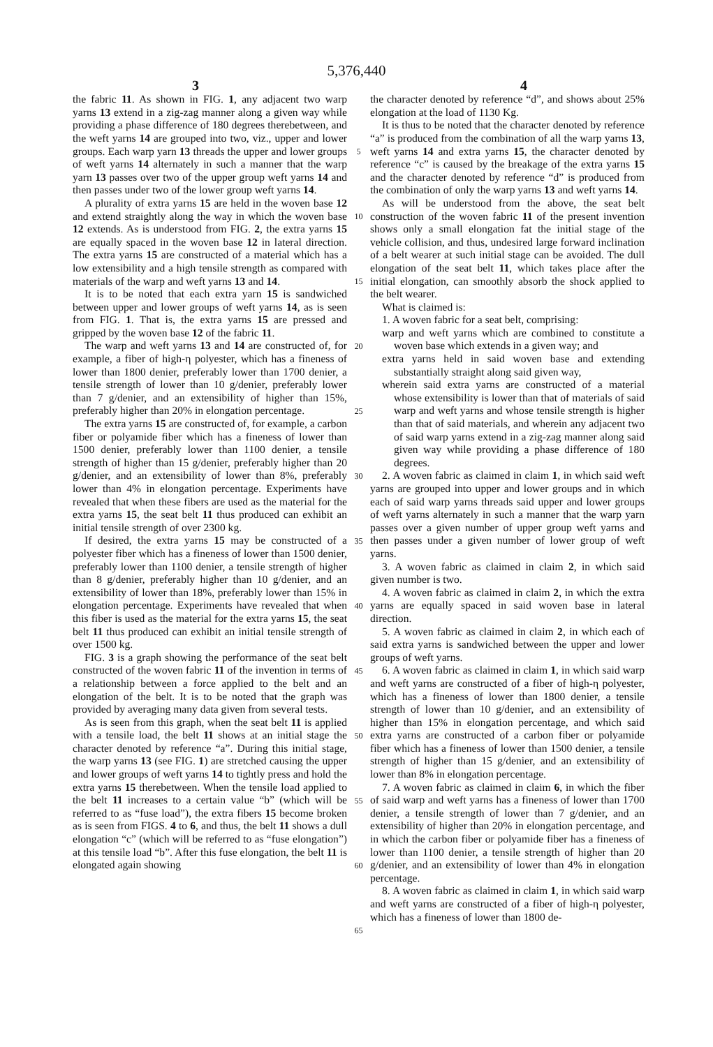5,376,440
3 4
the fabric 11. As shown in FIG. 1, any adjacent two warp yarns 13 extend in a zig-zag manner along a given way while providing a phase difference of 180 degrees therebetween, and the weft yarns 14 are grouped into two, viz., upper and lower groups. Each warp yarn 13 threads the upper and lower groups of weft yarns 14 alternately in such a manner that the warp yarn 13 passes over two of the upper group weft yarns 14 and then passes under two of the lower group weft yarns 14.
A plurality of extra yarns 15 are held in the woven base 12 and extend straightly along the way in which the woven base 12 extends. As is understood from FIG. 2, the extra yarns 15 are equally spaced in the woven base 12 in lateral direction. The extra yarns 15 are constructed of a material which has a low extensibility and a high tensile strength as compared with materials of the warp and weft yarns 13 and 14.
It is to be noted that each extra yarn 15 is sandwiched between upper and lower groups of weft yarns 14, as is seen from FIG. 1. That is, the extra yarns 15 are pressed and gripped by the woven base 12 of the fabric 11.
The warp and weft yarns 13 and 14 are constructed of, for example, a fiber of high-η polyester, which has a fineness of lower than 1800 denier, preferably lower than 1700 denier, a tensile strength of lower than 10 g/denier, preferably lower than 7 g/denier, and an extensibility of higher than 15%, preferably higher than 20% in elongation percentage.
The extra yarns 15 are constructed of, for example, a carbon fiber or polyamide fiber which has a fineness of lower than 1500 denier, preferably lower than 1100 denier, a tensile strength of higher than 15 g/denier, preferably higher than 20 g/denier, and an extensibility of lower than 8%, preferably lower than 4% in elongation percentage. Experiments have revealed that when these fibers are used as the material for the extra yarns 15, the seat belt 11 thus produced can exhibit an initial tensile strength of over 2300 kg.
If desired, the extra yarns 15 may be constructed of a polyester fiber which has a fineness of lower than 1500 denier, preferably lower than 1100 denier, a tensile strength of higher than 8 g/denier, preferably higher than 10 g/denier, and an extensibility of lower than 18%, preferably lower than 15% in elongation percentage. Experiments have revealed that when this fiber is used as the material for the extra yarns 15, the seat belt 11 thus produced can exhibit an initial tensile strength of over 1500 kg.
FIG. 3 is a graph showing the performance of the seat belt constructed of the woven fabric 11 of the invention in terms of a relationship between a force applied to the belt and an elongation of the belt. It is to be noted that the graph was provided by averaging many data given from several tests.
As is seen from this graph, when the seat belt 11 is applied with a tensile load, the belt 11 shows at an initial stage the character denoted by reference “a”. During this initial stage, the warp yarns 13 (see FIG. 1) are stretched causing the upper and lower groups of weft yarns 14 to tightly press and hold the extra yarns 15 therebetween. When the tensile load applied to the belt 11 increases to a certain value “b” (which will be referred to as “fuse load”), the extra fibers 15 become broken as is seen from FIGS. 4 to 6, and thus, the belt 11 shows a dull elongation “c” (which will be referred to as “fuse elongation”) at this tensile load “b”. After this fuse elongation, the belt 11 is elongated again showing
5
10
15
20
25
30
35
40
45
50
55
60
65
the character denoted by reference “d”, and shows about 25% elongation at the load of 1130 Kg.
It is thus to be noted that the character denoted by reference “a” is produced from the combination of all the warp yarns 13, weft yarns 14 and extra yarns 15, the character denoted by reference “c” is caused by the breakage of the extra yarns 15 and the character denoted by reference “d” is produced from the combination of only the warp yarns 13 and weft yarns 14.
As will be understood from the above, the seat belt construction of the woven fabric 11 of the present invention shows only a small elongation fat the initial stage of the vehicle collision, and thus, undesired large forward inclination of a belt wearer at such initial stage can be avoided. The dull elongation of the seat belt 11, which takes place after the initial elongation, can smoothly absorb the shock applied to the belt wearer.
What is claimed is:
1. A woven fabric for a seat belt, comprising:
warp and weft yarns which are combined to constitute a woven base which extends in a given way; and
extra yarns held in said woven base and extending substantially straight along said given way,
wherein said extra yarns are constructed of a material whose extensibility is lower than that of materials of said warp and weft yarns and whose tensile strength is higher than that of said materials, and wherein any adjacent two of said warp yarns extend in a zig-zag manner along said given way while providing a phase difference of 180 degrees.
2. A woven fabric as claimed in claim 1, in which said weft yarns are grouped into upper and lower groups and in which each of said warp yarns threads said upper and lower groups of weft yarns alternately in such a manner that the warp yarn passes over a given number of upper group weft yarns and then passes under a given number of lower group of weft yarns.
3. A woven fabric as claimed in claim 2, in which said given number is two.
4. A woven fabric as claimed in claim 2, in which the extra yarns are equally spaced in said woven base in lateral direction.
5. A woven fabric as claimed in claim 2, in which each of said extra yarns is sandwiched between the upper and lower groups of weft yarns.
6. A woven fabric as claimed in claim 1, in which said warp and weft yarns are constructed of a fiber of high-η polyester, which has a fineness of lower than 1800 denier, a tensile strength of lower than 10 g/denier, and an extensibility of higher than 15% in elongation percentage, and which said extra yarns are constructed of a carbon fiber or polyamide fiber which has a fineness of lower than 1500 denier, a tensile strength of higher than 15 g/denier, and an extensibility of lower than 8% in elongation percentage.
7. A woven fabric as claimed in claim 6, in which the fiber of said warp and weft yarns has a fineness of lower than 1700 denier, a tensile strength of lower than 7 g/denier, and an extensibility of higher than 20% in elongation percentage, and in which the carbon fiber or polyamide fiber has a fineness of lower than 1100 denier, a tensile strength of higher than 20 g/denier, and an extensibility of lower than 4% in elongation percentage.
8. A woven fabric as claimed in claim 1, in which said warp and weft yarns are constructed of a fiber of high-η polyester, which has a fineness of lower than 1800 de-